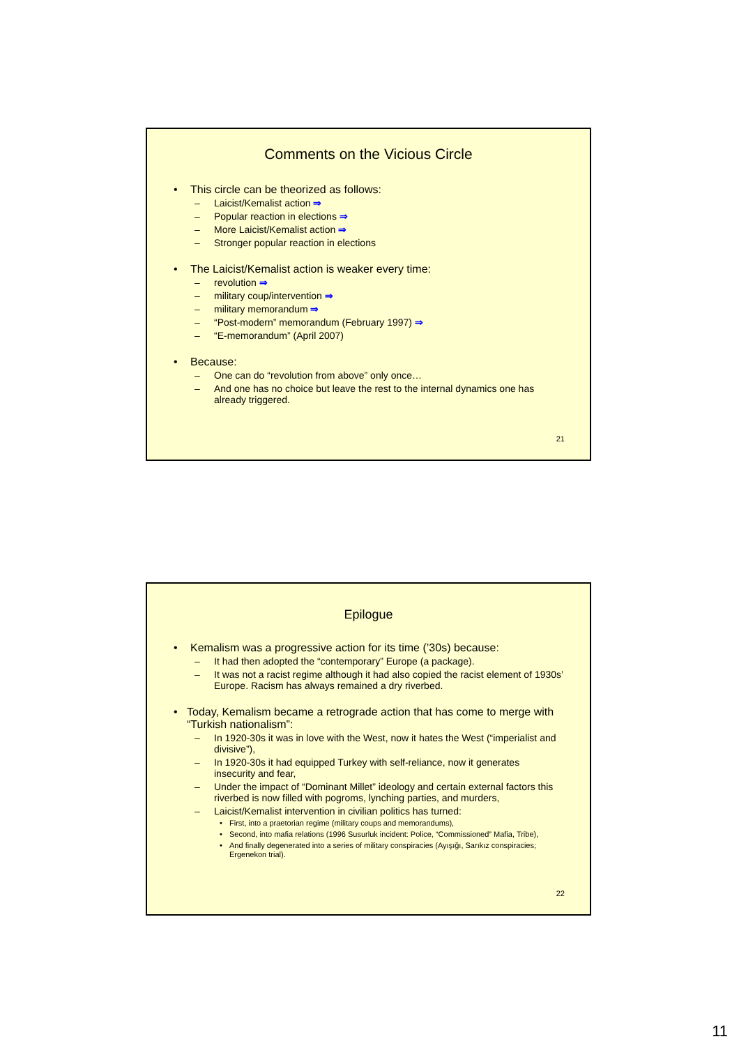Comments on the Vicious Circle
• This circle can be theorized as follows:
– Laicist/Kemalist action ⇒
– Popular reaction in elections ⇒
– More Laicist/Kemalist action ⇒
– Stronger popular reaction in elections
• The Laicist/Kemalist action is weaker every time:
– revolution ⇒
– military coup/intervention ⇒
– military memorandum ⇒
– “Post-modern” memorandum (February 1997) ⇒
– “E-memorandum” (April 2007)
• Because:
– One can do “revolution from above” only once…
– And one has no choice but leave the rest to the internal dynamics one has already triggered.
21
Epilogue
• Kemalism was a progressive action for its time (’30s) because:
– It had then adopted the “contemporary” Europe (a package).
– It was not a racist regime although it had also copied the racist element of 1930s’ Europe. Racism has always remained a dry riverbed.
• Today, Kemalism became a retrograde action that has come to merge with “Turkish nationalism”:
– In 1920-30s it was in love with the West, now it hates the West (“imperialist and divisive”),
– In 1920-30s it had equipped Turkey with self-reliance, now it generates insecurity and fear,
– Under the impact of “Dominant Millet” ideology and certain external factors this riverbed is now filled with pogroms, lynching parties, and murders,
– Laicist/Kemalist intervention in civilian politics has turned:
• First, into a praetorian regime (military coups and memorandums),
• Second, into mafia relations (1996 Susurluk incident: Police, “Commissioned” Mafia, Tribe),
• And finally degenerated into a series of military conspiracies (Ayışığı, Sarıkız conspiracies; Ergenekon trial).
22
11